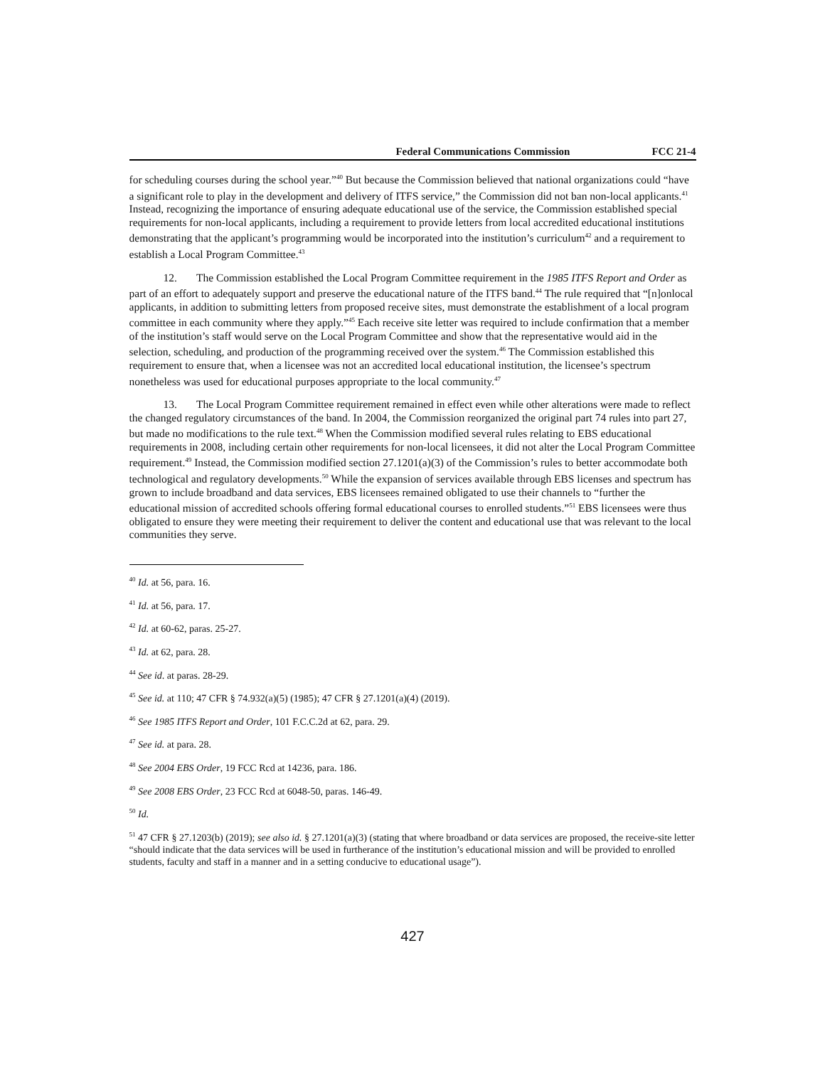Federal Communications Commission FCC 21-4
for scheduling courses during the school year.”<sup>40</sup> But because the Commission believed that national organizations could “have a significant role to play in the development and delivery of ITFS service,” the Commission did not ban non-local applicants.<sup>41</sup> Instead, recognizing the importance of ensuring adequate educational use of the service, the Commission established special requirements for non-local applicants, including a requirement to provide letters from local accredited educational institutions demonstrating that the applicant’s programming would be incorporated into the institution’s curriculum<sup>42</sup> and a requirement to establish a Local Program Committee.<sup>43</sup>
12. The Commission established the Local Program Committee requirement in the 1985 ITFS Report and Order as part of an effort to adequately support and preserve the educational nature of the ITFS band.<sup>44</sup> The rule required that “[n]onlocal applicants, in addition to submitting letters from proposed receive sites, must demonstrate the establishment of a local program committee in each community where they apply.”<sup>45</sup> Each receive site letter was required to include confirmation that a member of the institution’s staff would serve on the Local Program Committee and show that the representative would aid in the selection, scheduling, and production of the programming received over the system.<sup>46</sup> The Commission established this requirement to ensure that, when a licensee was not an accredited local educational institution, the licensee’s spectrum nonetheless was used for educational purposes appropriate to the local community.<sup>47</sup>
13. The Local Program Committee requirement remained in effect even while other alterations were made to reflect the changed regulatory circumstances of the band. In 2004, the Commission reorganized the original part 74 rules into part 27, but made no modifications to the rule text.<sup>48</sup> When the Commission modified several rules relating to EBS educational requirements in 2008, including certain other requirements for non-local licensees, it did not alter the Local Program Committee requirement.<sup>49</sup> Instead, the Commission modified section 27.1201(a)(3) of the Commission’s rules to better accommodate both technological and regulatory developments.<sup>50</sup> While the expansion of services available through EBS licenses and spectrum has grown to include broadband and data services, EBS licensees remained obligated to use their channels to “further the educational mission of accredited schools offering formal educational courses to enrolled students.”<sup>51</sup> EBS licensees were thus obligated to ensure they were meeting their requirement to deliver the content and educational use that was relevant to the local communities they serve.
<sup>40</sup> Id. at 56, para. 16.
<sup>41</sup> Id. at 56, para. 17.
<sup>42</sup> Id. at 60-62, paras. 25-27.
<sup>43</sup> Id. at 62, para. 28.
<sup>44</sup> See id. at paras. 28-29.
<sup>45</sup> See id. at 110; 47 CFR § 74.932(a)(5) (1985); 47 CFR § 27.1201(a)(4) (2019).
<sup>46</sup> See 1985 ITFS Report and Order, 101 F.C.C.2d at 62, para. 29.
<sup>47</sup> See id. at para. 28.
<sup>48</sup> See 2004 EBS Order, 19 FCC Rcd at 14236, para. 186.
<sup>49</sup> See 2008 EBS Order, 23 FCC Rcd at 6048-50, paras. 146-49.
<sup>50</sup> Id.
<sup>51</sup> 47 CFR § 27.1203(b) (2019); see also id. § 27.1201(a)(3) (stating that where broadband or data services are proposed, the receive-site letter “should indicate that the data services will be used in furtherance of the institution’s educational mission and will be provided to enrolled students, faculty and staff in a manner and in a setting conducive to educational usage”).
427